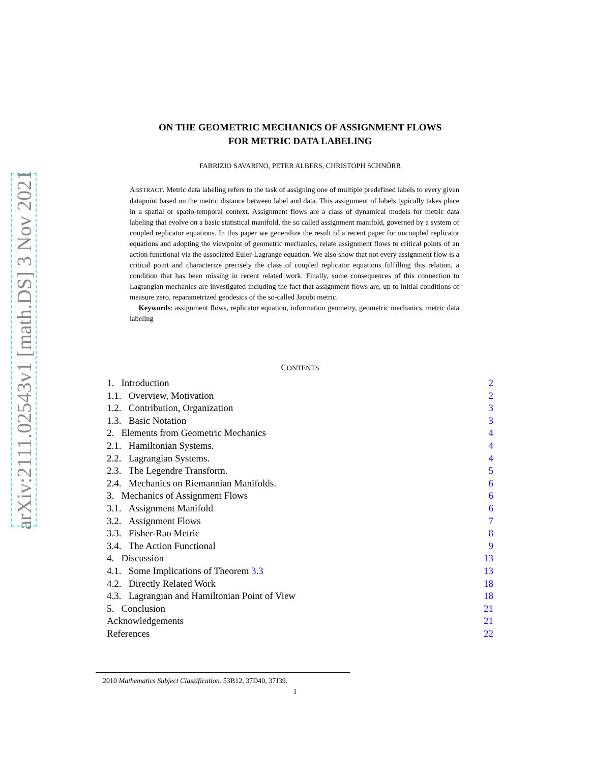arXiv:2111.02543v1 [math.DS] 3 Nov 2021
ON THE GEOMETRIC MECHANICS OF ASSIGNMENT FLOWS
FOR METRIC DATA LABELING
FABRIZIO SAVARINO, PETER ALBERS, CHRISTOPH SCHNÖRR
ABSTRACT. Metric data labeling refers to the task of assigning one of multiple predefined labels to every given datapoint based on the metric distance between label and data. This assignment of labels typically takes place in a spatial or spatio-temporal context. Assignment flows are a class of dynamical models for metric data labeling that evolve on a basic statistical manifold, the so called assignment manifold, governed by a system of coupled replicator equations. In this paper we generalize the result of a recent paper for uncoupled replicator equations and adopting the viewpoint of geometric mechanics, relate assignment flows to critical points of an action functional via the associated Euler-Lagrange equation. We also show that not every assignment flow is a critical point and characterize precisely the class of coupled replicator equations fulfilling this relation, a condition that has been missing in recent related work. Finally, some consequences of this connection to Lagrangian mechanics are investigated including the fact that assignment flows are, up to initial conditions of measure zero, reparametrized geodesics of the so-called Jacobi metric.
Keywords: assignment flows, replicator equation, information geometry, geometric mechanics, metric data labeling
CONTENTS
| 1. Introduction | 2 |
| 1.1. Overview, Motivation | 2 |
| 1.2. Contribution, Organization | 3 |
| 1.3. Basic Notation | 3 |
| 2. Elements from Geometric Mechanics | 4 |
| 2.1. Hamiltonian Systems. | 4 |
| 2.2. Lagrangian Systems. | 4 |
| 2.3. The Legendre Transform. | 5 |
| 2.4. Mechanics on Riemannian Manifolds. | 6 |
| 3. Mechanics of Assignment Flows | 6 |
| 3.1. Assignment Manifold | 6 |
| 3.2. Assignment Flows | 7 |
| 3.3. Fisher-Rao Metric | 8 |
| 3.4. The Action Functional | 9 |
| 4. Discussion | 13 |
| 4.1. Some Implications of Theorem 3.3 | 13 |
| 4.2. Directly Related Work | 18 |
| 4.3. Lagrangian and Hamiltonian Point of View | 18 |
| 5. Conclusion | 21 |
| Acknowledgements | 21 |
| References | 22 |
2010 Mathematics Subject Classification. 53B12, 37D40, 37J39.
1